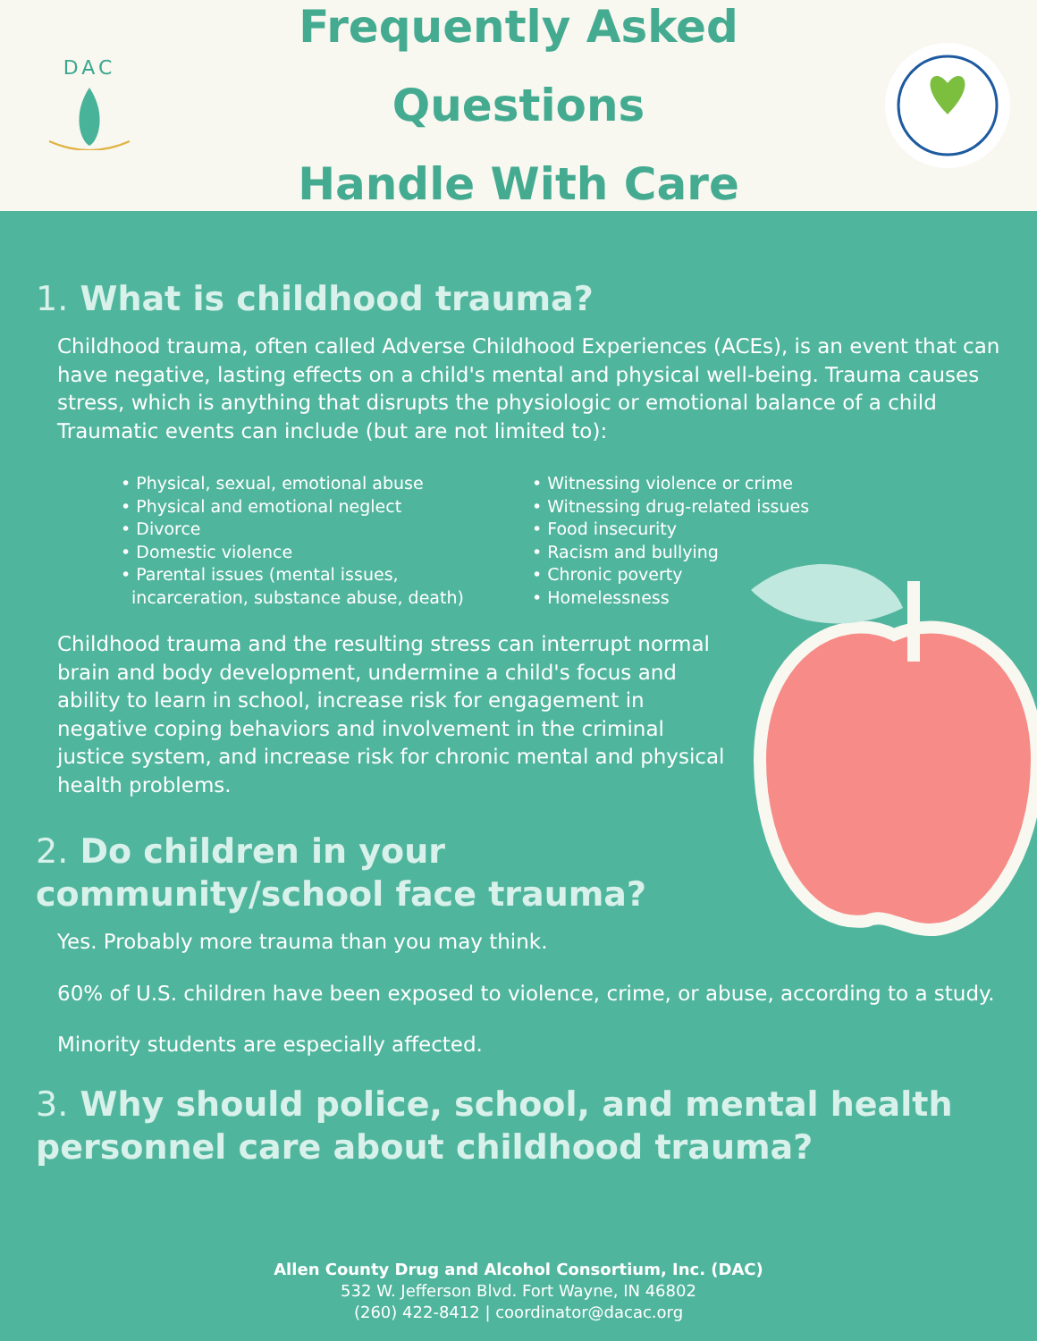DAC
Frequently Asked Questions
Handle With Care
1. What is childhood trauma?
Childhood trauma, often called Adverse Childhood Experiences (ACEs), is an event that can have negative, lasting effects on a child's mental and physical well-being. Trauma causes stress, which is anything that disrupts the physiologic or emotional balance of a child
Traumatic events can include (but are not limited to):
• Physical, sexual, emotional abuse
• Physical and emotional neglect
• Divorce
• Domestic violence
• Parental issues (mental issues,
incarceration, substance abuse, death)
• Witnessing violence or crime
• Witnessing drug-related issues
• Food insecurity
• Racism and bullying
• Chronic poverty
• Homelessness
Childhood trauma and the resulting stress can interrupt normal brain and body development, undermine a child's focus and ability to learn in school, increase risk for engagement in negative coping behaviors and involvement in the criminal justice system, and increase risk for chronic mental and physical health problems.
2. Do children in your community/school face trauma?
Yes. Probably more trauma than you may think.
60% of U.S. children have been exposed to violence, crime, or abuse, according to a study.
Minority students are especially affected.
3. Why should police, school, and mental health personnel care about childhood trauma?
Allen County Drug and Alcohol Consortium, Inc. (DAC)
532 W. Jefferson Blvd. Fort Wayne, IN 46802
(260) 422-8412 | coordinator@dacac.org